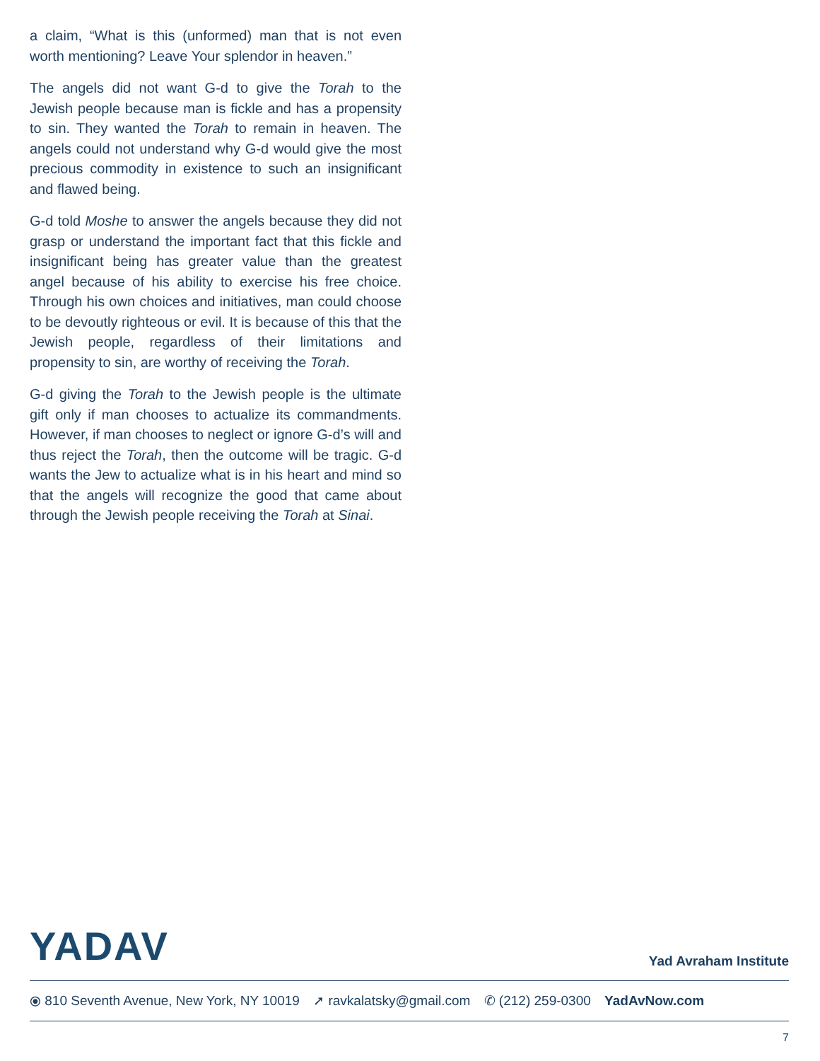a claim, “What is this (unformed) man that is not even worth mentioning? Leave Your splendor in heaven.”
The angels did not want G-d to give the Torah to the Jewish people because man is fickle and has a propensity to sin. They wanted the Torah to remain in heaven. The angels could not understand why G-d would give the most precious commodity in existence to such an insignificant and flawed being.
G-d told Moshe to answer the angels because they did not grasp or understand the important fact that this fickle and insignificant being has greater value than the greatest angel because of his ability to exercise his free choice. Through his own choices and initiatives, man could choose to be devoutly righteous or evil. It is because of this that the Jewish people, regardless of their limitations and propensity to sin, are worthy of receiving the Torah.
G-d giving the Torah to the Jewish people is the ultimate gift only if man chooses to actualize its commandments. However, if man chooses to neglect or ignore G-d’s will and thus reject the Torah, then the outcome will be tragic. G-d wants the Jew to actualize what is in his heart and mind so that the angels will recognize the good that came about through the Jewish people receiving the Torah at Sinai.
YADAV
Yad Avraham Institute
⦿ 810 Seventh Avenue, New York, NY 10019 ➚ ravkalatsky@gmail.com ✆ (212) 259-0300 YadAvNow.com
7